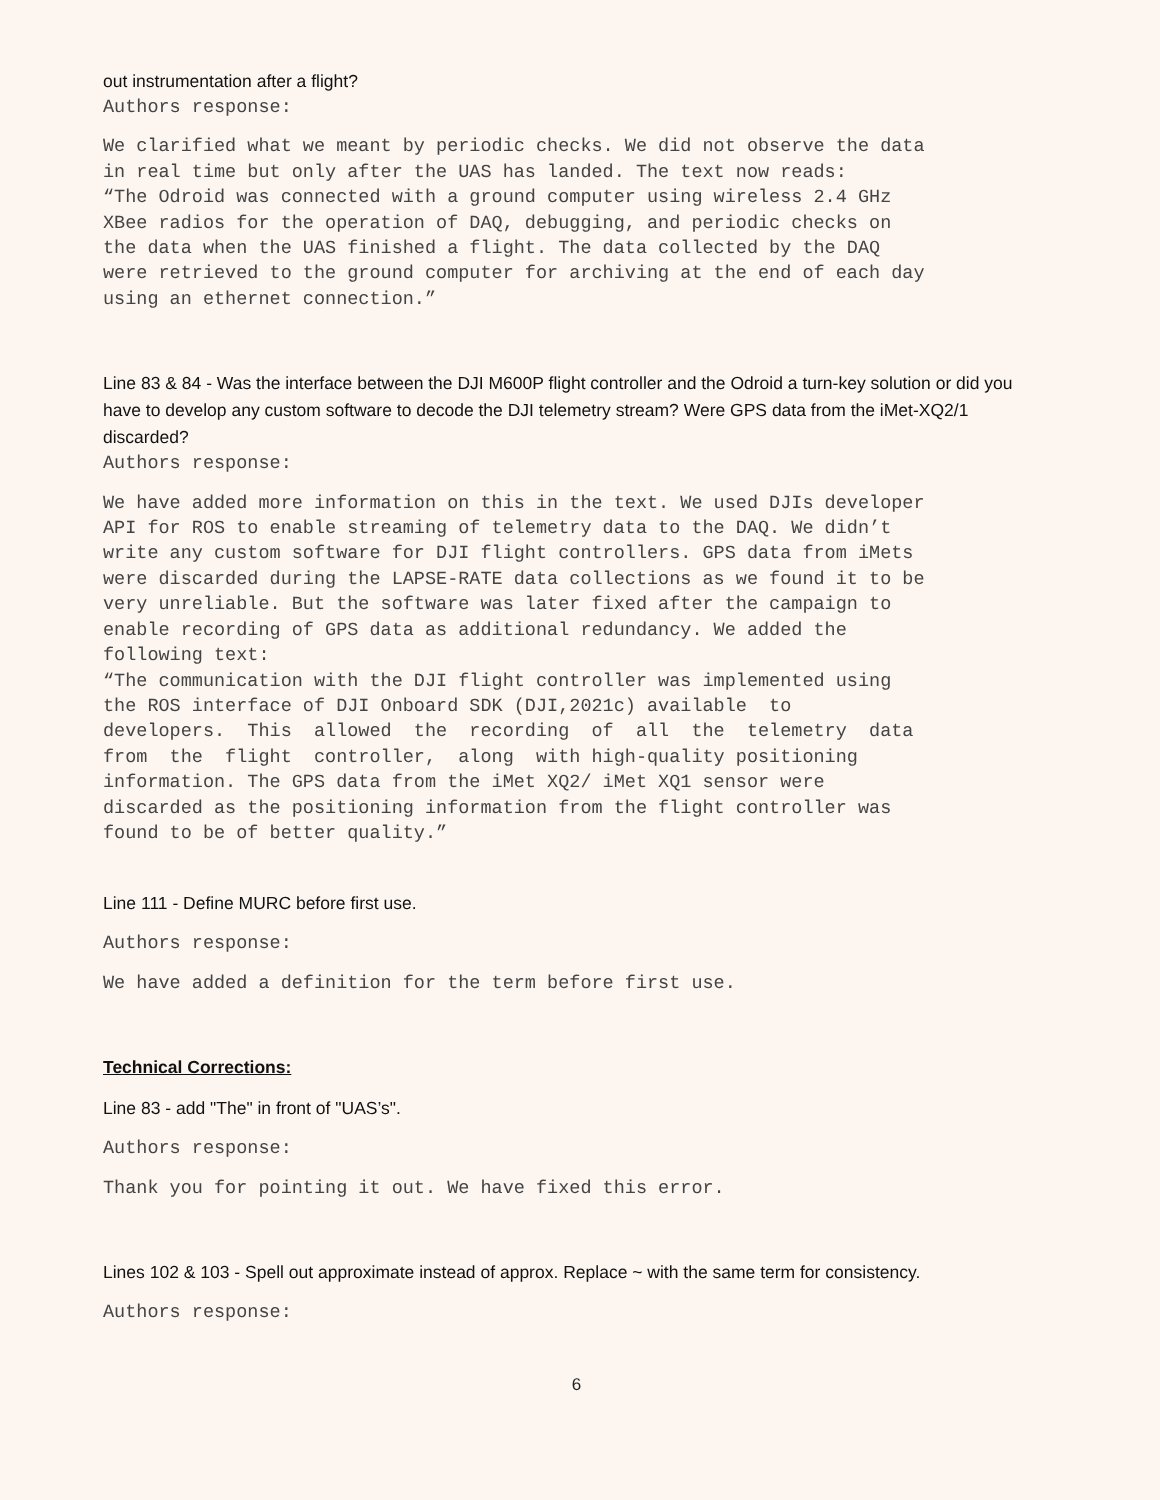out instrumentation after a flight?
Authors response:
We clarified what we meant by periodic checks. We did not observe the data in real time but only after the UAS has landed. The text now reads: “The Odroid was connected with a ground computer using wireless 2.4 GHz XBee radios for the operation of DAQ, debugging, and periodic checks on the data when the UAS finished a flight. The data collected by the DAQ were retrieved to the ground computer for archiving at the end of each day using an ethernet connection.”
Line 83 & 84 - Was the interface between the DJI M600P flight controller and the Odroid a turn-key solution or did you have to develop any custom software to decode the DJI telemetry stream? Were GPS data from the iMet-XQ2/1 discarded?
Authors response:
We have added more information on this in the text. We used DJIs developer API for ROS to enable streaming of telemetry data to the DAQ. We didn’t write any custom software for DJI flight controllers. GPS data from iMets were discarded during the LAPSE-RATE data collections as we found it to be very unreliable. But the software was later fixed after the campaign to enable recording of GPS data as additional redundancy. We added the following text: “The communication with the DJI flight controller was implemented using the ROS interface of DJI Onboard SDK (DJI,2021c) available to developers. This allowed the recording of all the telemetry data from the flight controller, along with high-quality positioning information. The GPS data from the iMet XQ2/ iMet XQ1 sensor were discarded as the positioning information from the flight controller was found to be of better quality.”
Line 111 - Define MURC before first use.
Authors response:
We have added a definition for the term before first use.
Technical Corrections:
Line 83 - add "The" in front of "UAS’s".
Authors response:
Thank you for pointing it out. We have fixed this error.
Lines 102 & 103 - Spell out approximate instead of approx. Replace ~ with the same term for consistency.
Authors response:
6